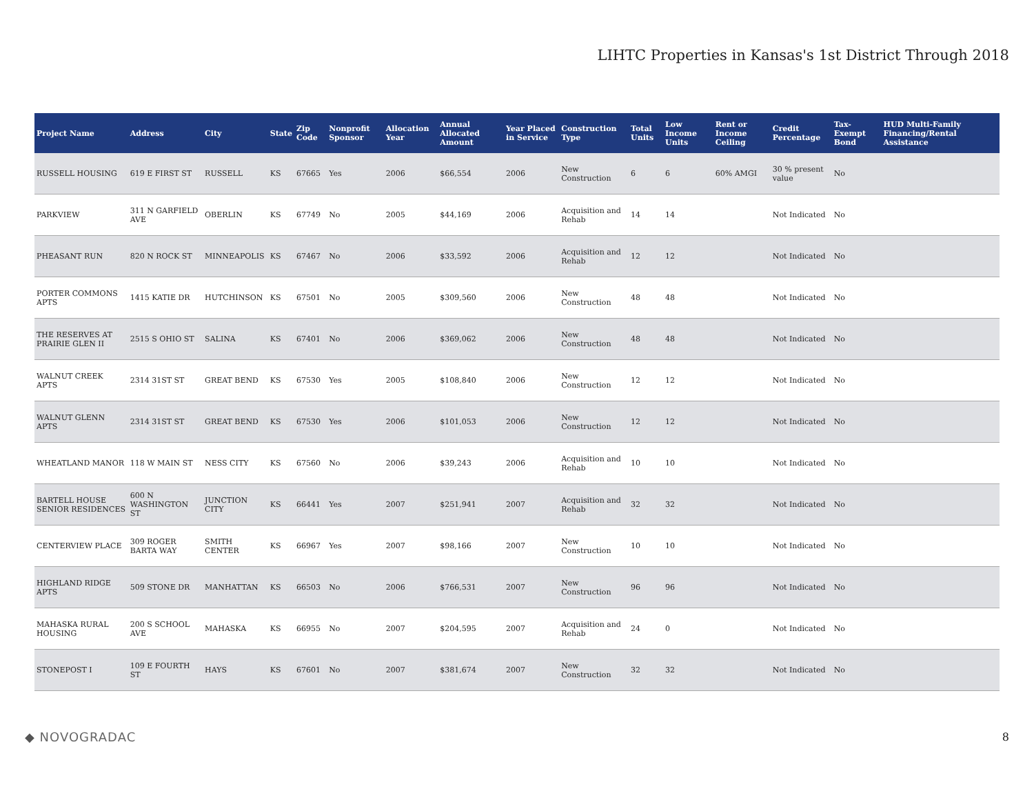LIHTC Properties in Kansas's 1st District Through 2018
| Project Name | Address | City | State | Zip Code | Nonprofit Sponsor | Allocation Year | Annual Allocated Amount | Year Placed in Service | Construction Type | Total Units | Low Income Units | Rent or Income Ceiling | Credit Percentage | Tax-Exempt Bond | HUD Multi-Family Financing/Rental Assistance |
| --- | --- | --- | --- | --- | --- | --- | --- | --- | --- | --- | --- | --- | --- | --- | --- |
| RUSSELL HOUSING | 619 E FIRST ST | RUSSELL | KS | 67665 | Yes | 2006 | $66,554 | 2006 | New Construction | 6 | 6 | 60% AMGI | 30 % present value | No | |
| PARKVIEW | 311 N GARFIELD AVE | OBERLIN | KS | 67749 | No | 2005 | $44,169 | 2006 | Acquisition and Rehab | 14 | 14 | | Not Indicated | No | |
| PHEASANT RUN | 820 N ROCK ST | MINNEAPOLIS | KS | 67467 | No | 2006 | $33,592 | 2006 | Acquisition and Rehab | 12 | 12 | | Not Indicated | No | |
| PORTER COMMONS APTS | 1415 KATIE DR | HUTCHINSON | KS | 67501 | No | 2005 | $309,560 | 2006 | New Construction | 48 | 48 | | Not Indicated | No | |
| THE RESERVES AT PRAIRIE GLEN II | 2515 S OHIO ST | SALINA | KS | 67401 | No | 2006 | $369,062 | 2006 | New Construction | 48 | 48 | | Not Indicated | No | |
| WALNUT CREEK APTS | 2314 31ST ST | GREAT BEND | KS | 67530 | Yes | 2005 | $108,840 | 2006 | New Construction | 12 | 12 | | Not Indicated | No | |
| WALNUT GLENN APTS | 2314 31ST ST | GREAT BEND | KS | 67530 | Yes | 2006 | $101,053 | 2006 | New Construction | 12 | 12 | | Not Indicated | No | |
| WHEATLAND MANOR | 118 W MAIN ST | NESS CITY | KS | 67560 | No | 2006 | $39,243 | 2006 | Acquisition and Rehab | 10 | 10 | | Not Indicated | No | |
| BARTELL HOUSE SENIOR RESIDENCES | 600 N WASHINGTON ST | JUNCTION CITY | KS | 66441 | Yes | 2007 | $251,941 | 2007 | Acquisition and Rehab | 32 | 32 | | Not Indicated | No | |
| CENTERVIEW PLACE | 309 ROGER BARTA WAY | SMITH CENTER | KS | 66967 | Yes | 2007 | $98,166 | 2007 | New Construction | 10 | 10 | | Not Indicated | No | |
| HIGHLAND RIDGE APTS | 509 STONE DR | MANHATTAN | KS | 66503 | No | 2006 | $766,531 | 2007 | New Construction | 96 | 96 | | Not Indicated | No | |
| MAHASKA RURAL HOUSING | 200 S SCHOOL AVE | MAHASKA | KS | 66955 | No | 2007 | $204,595 | 2007 | Acquisition and Rehab | 24 | 0 | | Not Indicated | No | |
| STONEPOST I | 109 E FOURTH ST | HAYS | KS | 67601 | No | 2007 | $381,674 | 2007 | New Construction | 32 | 32 | | Not Indicated | No | |
◆ NOVOGRADAC 8